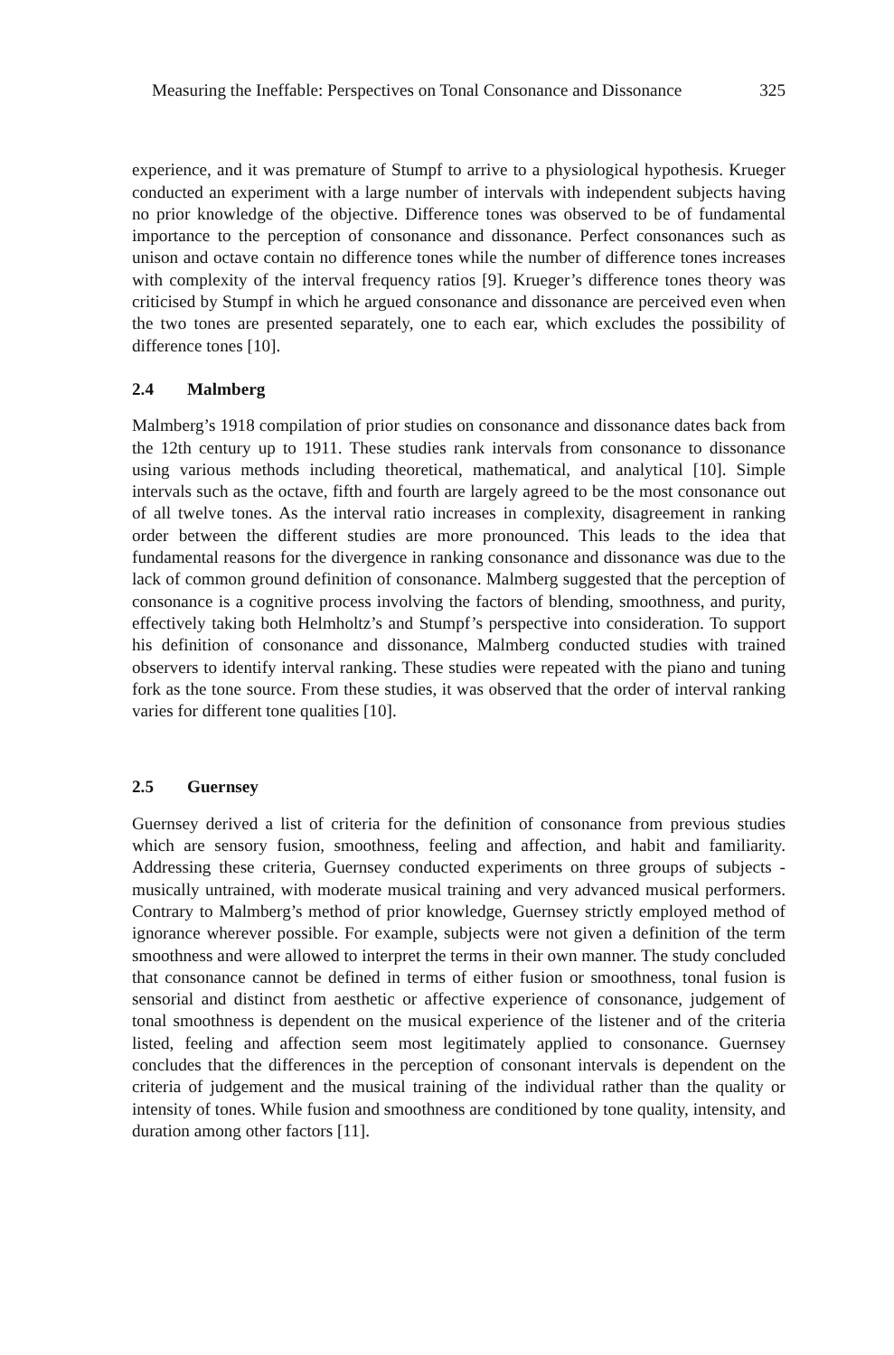Measuring the Ineffable: Perspectives on Tonal Consonance and Dissonance 325
experience, and it was premature of Stumpf to arrive to a physiological hypothesis. Krueger conducted an experiment with a large number of intervals with independent subjects having no prior knowledge of the objective. Difference tones was observed to be of fundamental importance to the perception of consonance and dissonance. Perfect consonances such as unison and octave contain no difference tones while the number of difference tones increases with complexity of the interval frequency ratios [9]. Krueger’s difference tones theory was criticised by Stumpf in which he argued consonance and dissonance are perceived even when the two tones are presented separately, one to each ear, which excludes the possibility of difference tones [10].
2.4 Malmberg
Malmberg’s 1918 compilation of prior studies on consonance and dissonance dates back from the 12th century up to 1911. These studies rank intervals from consonance to dissonance using various methods including theoretical, mathematical, and analytical [10]. Simple intervals such as the octave, fifth and fourth are largely agreed to be the most consonance out of all twelve tones. As the interval ratio increases in complexity, disagreement in ranking order between the different studies are more pronounced. This leads to the idea that fundamental reasons for the divergence in ranking consonance and dissonance was due to the lack of common ground definition of consonance. Malmberg suggested that the perception of consonance is a cognitive process involving the factors of blending, smoothness, and purity, effectively taking both Helmholtz’s and Stumpf’s perspective into consideration. To support his definition of consonance and dissonance, Malmberg conducted studies with trained observers to identify interval ranking. These studies were repeated with the piano and tuning fork as the tone source. From these studies, it was observed that the order of interval ranking varies for different tone qualities [10].
2.5 Guernsey
Guernsey derived a list of criteria for the definition of consonance from previous studies which are sensory fusion, smoothness, feeling and affection, and habit and familiarity. Addressing these criteria, Guernsey conducted experiments on three groups of subjects - musically untrained, with moderate musical training and very advanced musical performers. Contrary to Malmberg’s method of prior knowledge, Guernsey strictly employed method of ignorance wherever possible. For example, subjects were not given a definition of the term smoothness and were allowed to interpret the terms in their own manner. The study concluded that consonance cannot be defined in terms of either fusion or smoothness, tonal fusion is sensorial and distinct from aesthetic or affective experience of consonance, judgement of tonal smoothness is dependent on the musical experience of the listener and of the criteria listed, feeling and affection seem most legitimately applied to consonance. Guernsey concludes that the differences in the perception of consonant intervals is dependent on the criteria of judgement and the musical training of the individual rather than the quality or intensity of tones. While fusion and smoothness are conditioned by tone quality, intensity, and duration among other factors [11].